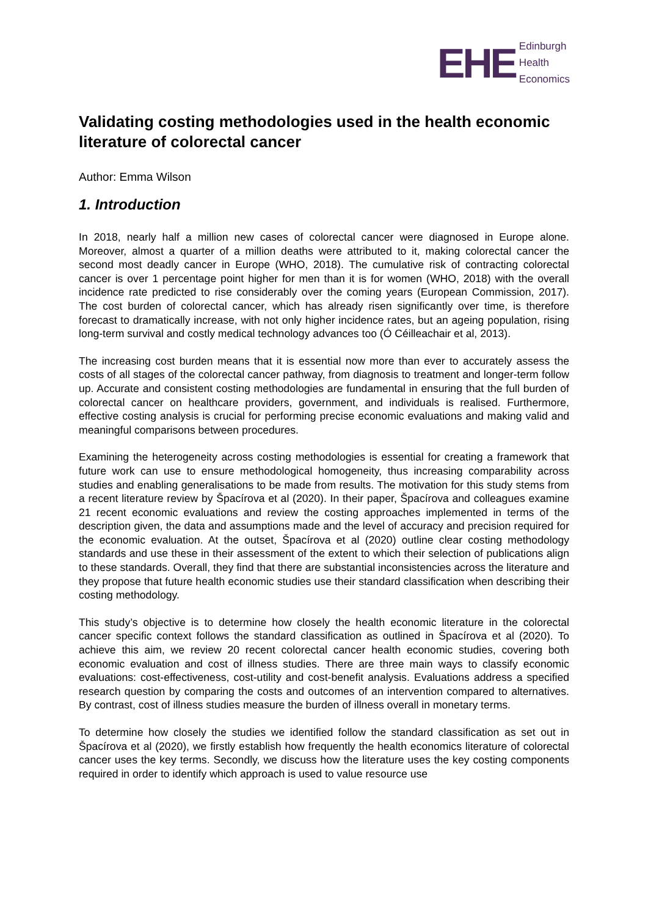EHE
Edinburgh
Health
Economics
Validating costing methodologies used in the health economic literature of colorectal cancer
Author: Emma Wilson
1. Introduction
In 2018, nearly half a million new cases of colorectal cancer were diagnosed in Europe alone. Moreover, almost a quarter of a million deaths were attributed to it, making colorectal cancer the second most deadly cancer in Europe (WHO, 2018). The cumulative risk of contracting colorectal cancer is over 1 percentage point higher for men than it is for women (WHO, 2018) with the overall incidence rate predicted to rise considerably over the coming years (European Commission, 2017). The cost burden of colorectal cancer, which has already risen significantly over time, is therefore forecast to dramatically increase, with not only higher incidence rates, but an ageing population, rising long-term survival and costly medical technology advances too (Ó Céilleachair et al, 2013).
The increasing cost burden means that it is essential now more than ever to accurately assess the costs of all stages of the colorectal cancer pathway, from diagnosis to treatment and longer-term follow up. Accurate and consistent costing methodologies are fundamental in ensuring that the full burden of colorectal cancer on healthcare providers, government, and individuals is realised. Furthermore, effective costing analysis is crucial for performing precise economic evaluations and making valid and meaningful comparisons between procedures.
Examining the heterogeneity across costing methodologies is essential for creating a framework that future work can use to ensure methodological homogeneity, thus increasing comparability across studies and enabling generalisations to be made from results. The motivation for this study stems from a recent literature review by Špacírova et al (2020). In their paper, Špacírova and colleagues examine 21 recent economic evaluations and review the costing approaches implemented in terms of the description given, the data and assumptions made and the level of accuracy and precision required for the economic evaluation. At the outset, Špacírova et al (2020) outline clear costing methodology standards and use these in their assessment of the extent to which their selection of publications align to these standards. Overall, they find that there are substantial inconsistencies across the literature and they propose that future health economic studies use their standard classification when describing their costing methodology.
This study’s objective is to determine how closely the health economic literature in the colorectal cancer specific context follows the standard classification as outlined in Špacírova et al (2020). To achieve this aim, we review 20 recent colorectal cancer health economic studies, covering both economic evaluation and cost of illness studies. There are three main ways to classify economic evaluations: cost-effectiveness, cost-utility and cost-benefit analysis. Evaluations address a specified research question by comparing the costs and outcomes of an intervention compared to alternatives. By contrast, cost of illness studies measure the burden of illness overall in monetary terms.
To determine how closely the studies we identified follow the standard classification as set out in Špacírova et al (2020), we firstly establish how frequently the health economics literature of colorectal cancer uses the key terms. Secondly, we discuss how the literature uses the key costing components required in order to identify which approach is used to value resource use